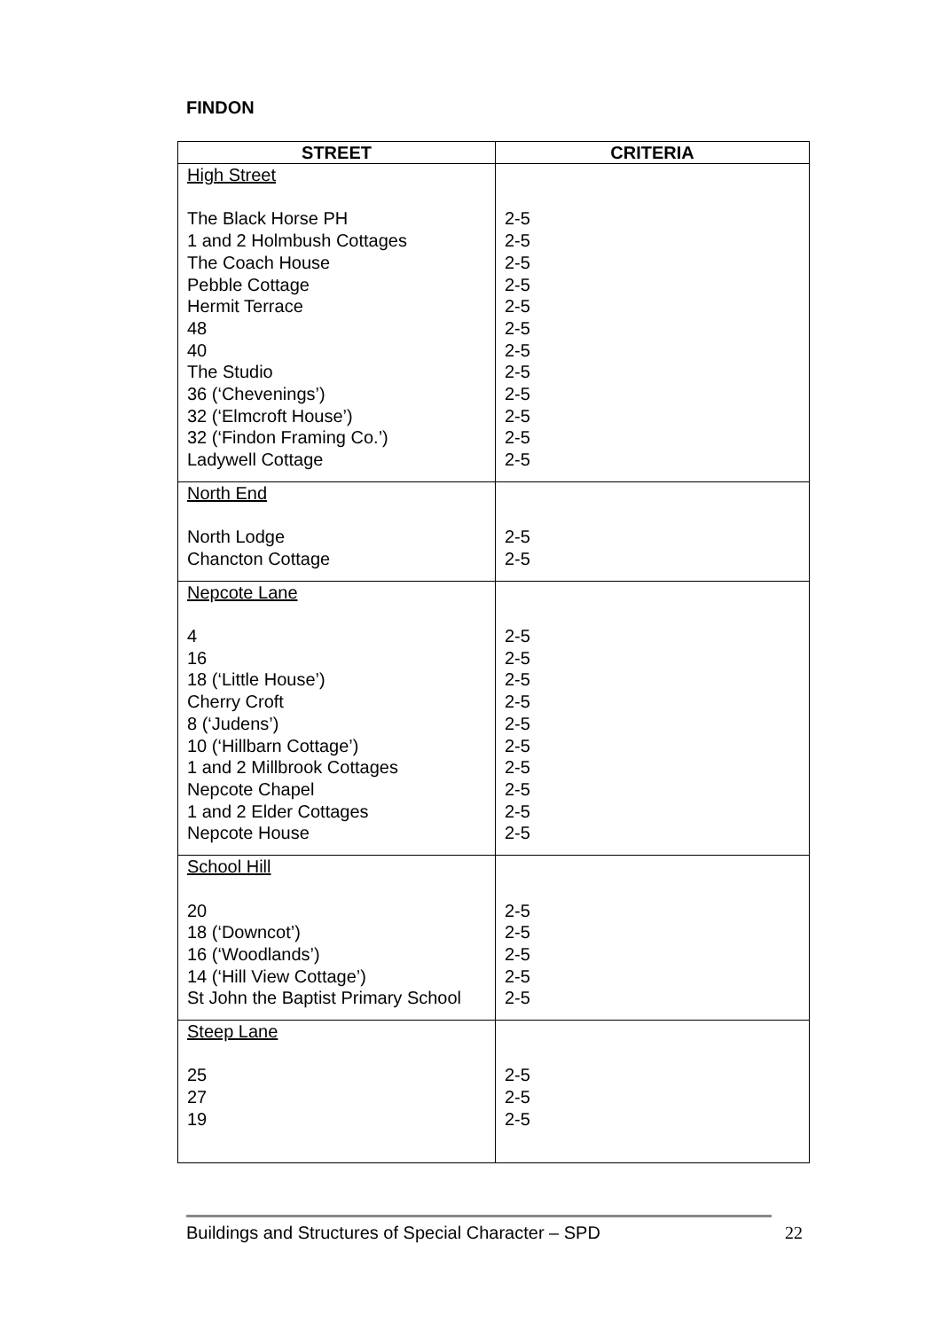FINDON
| STREET | CRITERIA |
| --- | --- |
| High Street The Black Horse PH 1 and 2 Holmbush Cottages The Coach House Pebble Cottage Hermit Terrace 48 40 The Studio 36 (‘Chevenings’) 32 (‘Elmcroft House’) 32 (‘Findon Framing Co.’) Ladywell Cottage | 2-5 2-5 2-5 2-5 2-5 2-5 2-5 2-5 2-5 2-5 2-5 2-5 |
| North End North Lodge Chancton Cottage | 2-5 2-5 |
| Nepcote Lane 4 16 18 (‘Little House’) Cherry Croft 8 (‘Judens’) 10 (‘Hillbarn Cottage’) 1 and 2 Millbrook Cottages Nepcote Chapel 1 and 2 Elder Cottages Nepcote House | 2-5 2-5 2-5 2-5 2-5 2-5 2-5 2-5 2-5 2-5 |
| School Hill 20 18 (‘Downcot’) 16 (‘Woodlands’) 14 (‘Hill View Cottage’) St John the Baptist Primary School | 2-5 2-5 2-5 2-5 2-5 |
| Steep Lane 25 27 19 | 2-5 2-5 2-5 |
Buildings and Structures of Special Character – SPD 22